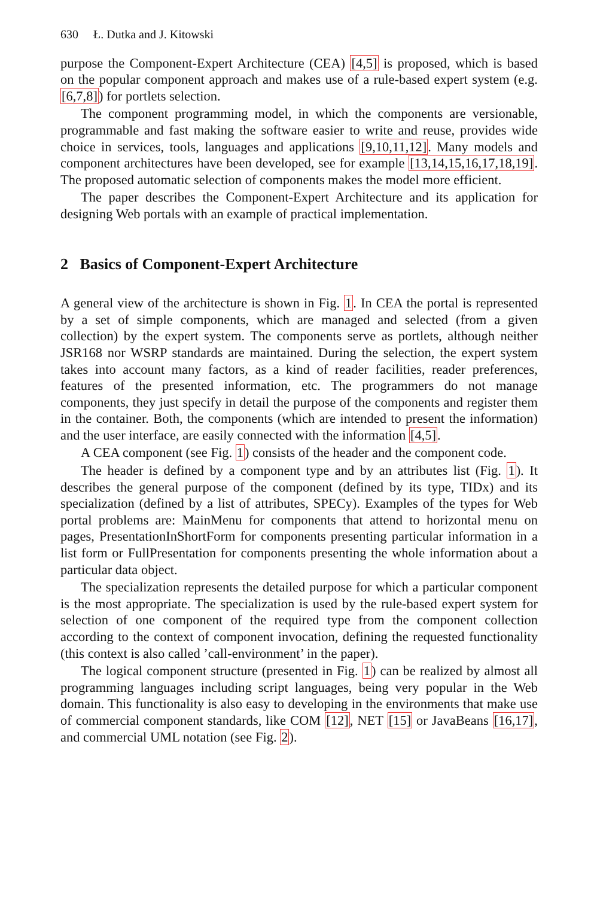630 Ł. Dutka and J. Kitowski
purpose the Component-Expert Architecture (CEA) [4,5] is proposed, which is based on the popular component approach and makes use of a rule-based expert system (e.g. [6,7,8]) for portlets selection.
The component programming model, in which the components are versionable, programmable and fast making the software easier to write and reuse, provides wide choice in services, tools, languages and applications [9,10,11,12]. Many models and component architectures have been developed, see for example [13,14,15,16,17,18,19]. The proposed automatic selection of components makes the model more efficient.
The paper describes the Component-Expert Architecture and its application for designing Web portals with an example of practical implementation.
2 Basics of Component-Expert Architecture
A general view of the architecture is shown in Fig. 1. In CEA the portal is represented by a set of simple components, which are managed and selected (from a given collection) by the expert system. The components serve as portlets, although neither JSR168 nor WSRP standards are maintained. During the selection, the expert system takes into account many factors, as a kind of reader facilities, reader preferences, features of the presented information, etc. The programmers do not manage components, they just specify in detail the purpose of the components and register them in the container. Both, the components (which are intended to present the information) and the user interface, are easily connected with the information [4,5].
A CEA component (see Fig. 1) consists of the header and the component code.
The header is defined by a component type and by an attributes list (Fig. 1). It describes the general purpose of the component (defined by its type, TIDx) and its specialization (defined by a list of attributes, SPECy). Examples of the types for Web portal problems are: MainMenu for components that attend to horizontal menu on pages, PresentationInShortForm for components presenting particular information in a list form or FullPresentation for components presenting the whole information about a particular data object.
The specialization represents the detailed purpose for which a particular component is the most appropriate. The specialization is used by the rule-based expert system for selection of one component of the required type from the component collection according to the context of component invocation, defining the requested functionality (this context is also called ’call-environment’ in the paper).
The logical component structure (presented in Fig. 1) can be realized by almost all programming languages including script languages, being very popular in the Web domain. This functionality is also easy to developing in the environments that make use of commercial component standards, like COM [12], NET [15] or JavaBeans [16,17], and commercial UML notation (see Fig. 2).